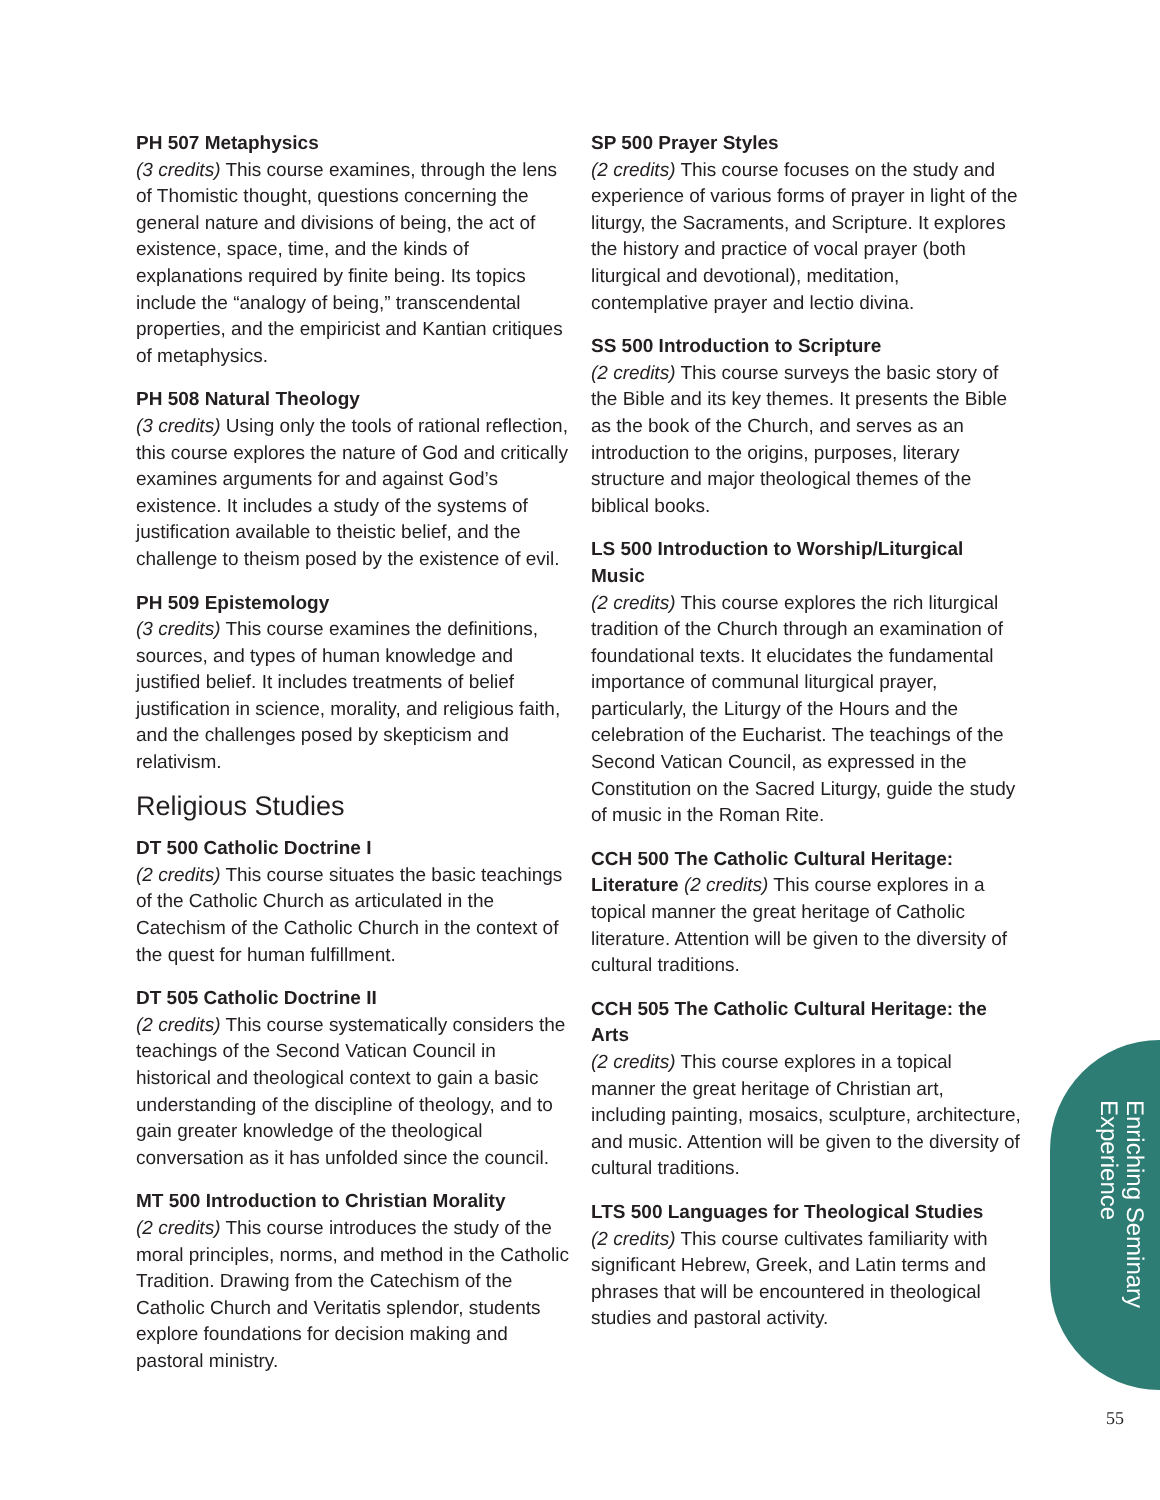PH 507 Metaphysics
(3 credits) This course examines, through the lens of Thomistic thought, questions concerning the general nature and divisions of being, the act of existence, space, time, and the kinds of explanations required by finite being. Its topics include the “analogy of being,” transcendental properties, and the empiricist and Kantian critiques of metaphysics.
PH 508 Natural Theology
(3 credits) Using only the tools of rational reflection, this course explores the nature of God and critically examines arguments for and against God’s existence. It includes a study of the systems of justification available to theistic belief, and the challenge to theism posed by the existence of evil.
PH 509 Epistemology
(3 credits) This course examines the definitions, sources, and types of human knowledge and justified belief. It includes treatments of belief justification in science, morality, and religious faith, and the challenges posed by skepticism and relativism.
Religious Studies
DT 500 Catholic Doctrine I
(2 credits) This course situates the basic teachings of the Catholic Church as articulated in the Catechism of the Catholic Church in the context of the quest for human fulfillment.
DT 505 Catholic Doctrine II
(2 credits) This course systematically considers the teachings of the Second Vatican Council in historical and theological context to gain a basic understanding of the discipline of theology, and to gain greater knowledge of the theological conversation as it has unfolded since the council.
MT 500 Introduction to Christian Morality
(2 credits) This course introduces the study of the moral principles, norms, and method in the Catholic Tradition. Drawing from the Catechism of the Catholic Church and Veritatis splendor, students explore foundations for decision making and pastoral ministry.
SP 500 Prayer Styles
(2 credits) This course focuses on the study and experience of various forms of prayer in light of the liturgy, the Sacraments, and Scripture. It explores the history and practice of vocal prayer (both liturgical and devotional), meditation, contemplative prayer and lectio divina.
SS 500 Introduction to Scripture
(2 credits) This course surveys the basic story of the Bible and its key themes. It presents the Bible as the book of the Church, and serves as an introduction to the origins, purposes, literary structure and major theological themes of the biblical books.
LS 500 Introduction to Worship/Liturgical Music
(2 credits) This course explores the rich liturgical tradition of the Church through an examination of foundational texts. It elucidates the fundamental importance of communal liturgical prayer, particularly, the Liturgy of the Hours and the celebration of the Eucharist. The teachings of the Second Vatican Council, as expressed in the Constitution on the Sacred Liturgy, guide the study of music in the Roman Rite.
CCH 500 The Catholic Cultural Heritage:
Literature (2 credits) This course explores in a topical manner the great heritage of Catholic literature. Attention will be given to the diversity of cultural traditions.
CCH 505 The Catholic Cultural Heritage: the Arts
(2 credits) This course explores in a topical manner the great heritage of Christian art, including painting, mosaics, sculpture, architecture, and music. Attention will be given to the diversity of cultural traditions.
LTS 500 Languages for Theological Studies
(2 credits) This course cultivates familiarity with significant Hebrew, Greek, and Latin terms and phrases that will be encountered in theological studies and pastoral activity.
Enriching Seminary
Experience
55